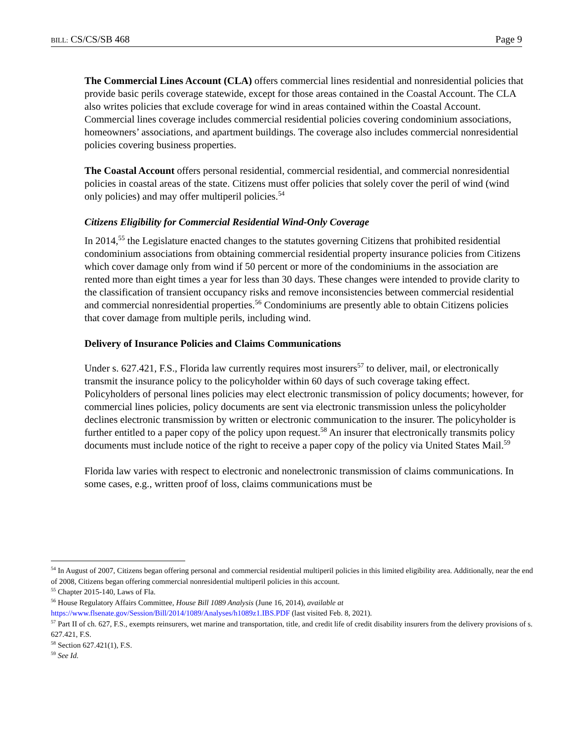BILL: CS/CS/SB 468 Page 9
The Commercial Lines Account (CLA) offers commercial lines residential and nonresidential policies that provide basic perils coverage statewide, except for those areas contained in the Coastal Account. The CLA also writes policies that exclude coverage for wind in areas contained within the Coastal Account. Commercial lines coverage includes commercial residential policies covering condominium associations, homeowners’ associations, and apartment buildings. The coverage also includes commercial nonresidential policies covering business properties.
The Coastal Account offers personal residential, commercial residential, and commercial nonresidential policies in coastal areas of the state. Citizens must offer policies that solely cover the peril of wind (wind only policies) and may offer multiperil policies.<sup>54</sup>
Citizens Eligibility for Commercial Residential Wind-Only Coverage
In 2014,<sup>55</sup> the Legislature enacted changes to the statutes governing Citizens that prohibited residential condominium associations from obtaining commercial residential property insurance policies from Citizens which cover damage only from wind if 50 percent or more of the condominiums in the association are rented more than eight times a year for less than 30 days. These changes were intended to provide clarity to the classification of transient occupancy risks and remove inconsistencies between commercial residential and commercial nonresidential properties.<sup>56</sup> Condominiums are presently able to obtain Citizens policies that cover damage from multiple perils, including wind.
Delivery of Insurance Policies and Claims Communications
Under s. 627.421, F.S., Florida law currently requires most insurers<sup>57</sup> to deliver, mail, or electronically transmit the insurance policy to the policyholder within 60 days of such coverage taking effect. Policyholders of personal lines policies may elect electronic transmission of policy documents; however, for commercial lines policies, policy documents are sent via electronic transmission unless the policyholder declines electronic transmission by written or electronic communication to the insurer. The policyholder is further entitled to a paper copy of the policy upon request.<sup>58</sup> An insurer that electronically transmits policy documents must include notice of the right to receive a paper copy of the policy via United States Mail.<sup>59</sup>
Florida law varies with respect to electronic and nonelectronic transmission of claims communications. In some cases, e.g., written proof of loss, claims communications must be
<sup>54</sup> In August of 2007, Citizens began offering personal and commercial residential multiperil policies in this limited eligibility area. Additionally, near the end of 2008, Citizens began offering commercial nonresidential multiperil policies in this account.
<sup>55</sup> Chapter 2015-140, Laws of Fla.
<sup>56</sup> House Regulatory Affairs Committee, House Bill 1089 Analysis (June 16, 2014), available at
https://www.flsenate.gov/Session/Bill/2014/1089/Analyses/h1089z1.IBS.PDF (last visited Feb. 8, 2021).
<sup>57</sup> Part II of ch. 627, F.S., exempts reinsurers, wet marine and transportation, title, and credit life of credit disability insurers from the delivery provisions of s. 627.421, F.S.
<sup>58</sup> Section 627.421(1), F.S.
<sup>59</sup> See Id.